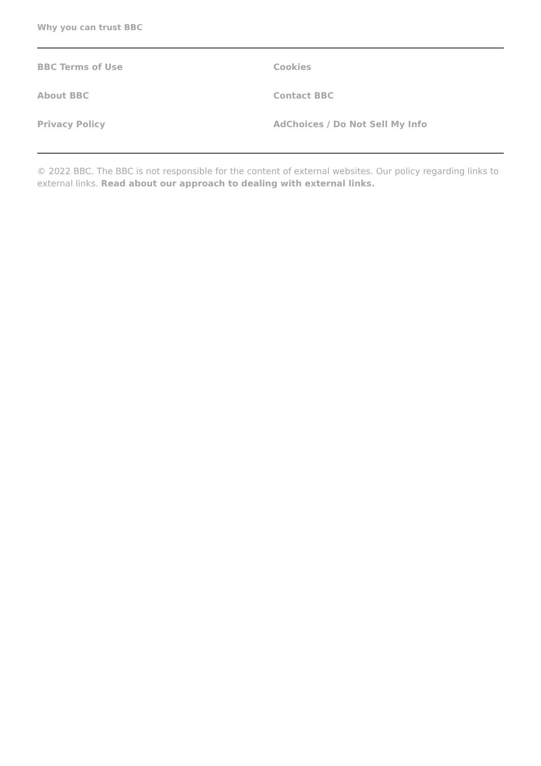Why you can trust BBC
BBC Terms of Use
Cookies
About BBC
Contact BBC
Privacy Policy
AdChoices / Do Not Sell My Info
© 2022 BBC. The BBC is not responsible for the content of external websites. Our policy regarding links to external links. Read about our approach to dealing with external links.